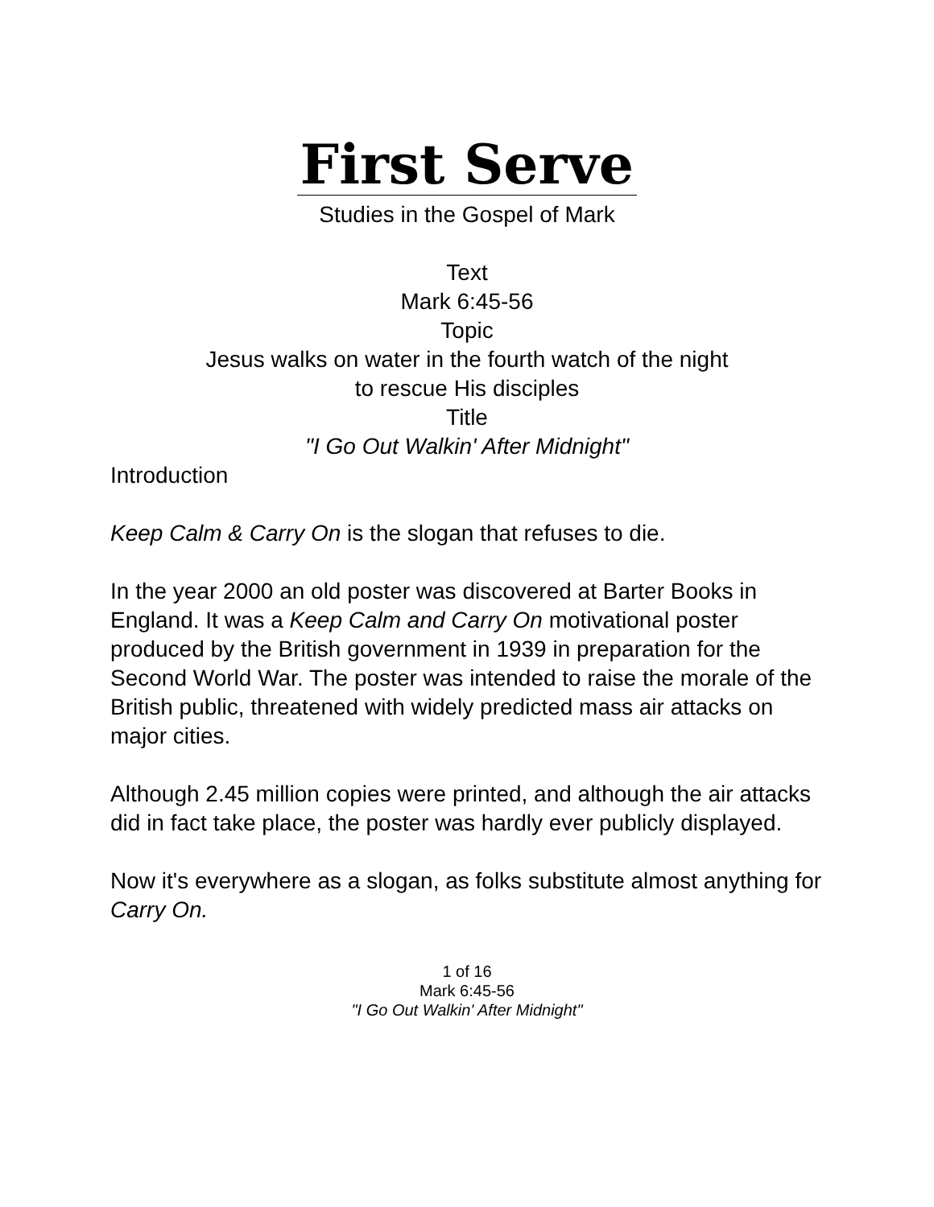First Serve
Studies in the Gospel of Mark
Text
Mark 6:45-56
Topic
Jesus walks on water in the fourth watch of the night
to rescue His disciples
Title
"I Go Out Walkin' After Midnight"
Introduction
Keep Calm & Carry On is the slogan that refuses to die.
In the year 2000 an old poster was discovered at Barter Books in England. It was a Keep Calm and Carry On motivational poster produced by the British government in 1939 in preparation for the Second World War. The poster was intended to raise the morale of the British public, threatened with widely predicted mass air attacks on major cities.
Although 2.45 million copies were printed, and although the air attacks did in fact take place, the poster was hardly ever publicly displayed.
Now it's everywhere as a slogan, as folks substitute almost anything for Carry On.
1 of 16
Mark 6:45-56
"I Go Out Walkin' After Midnight"